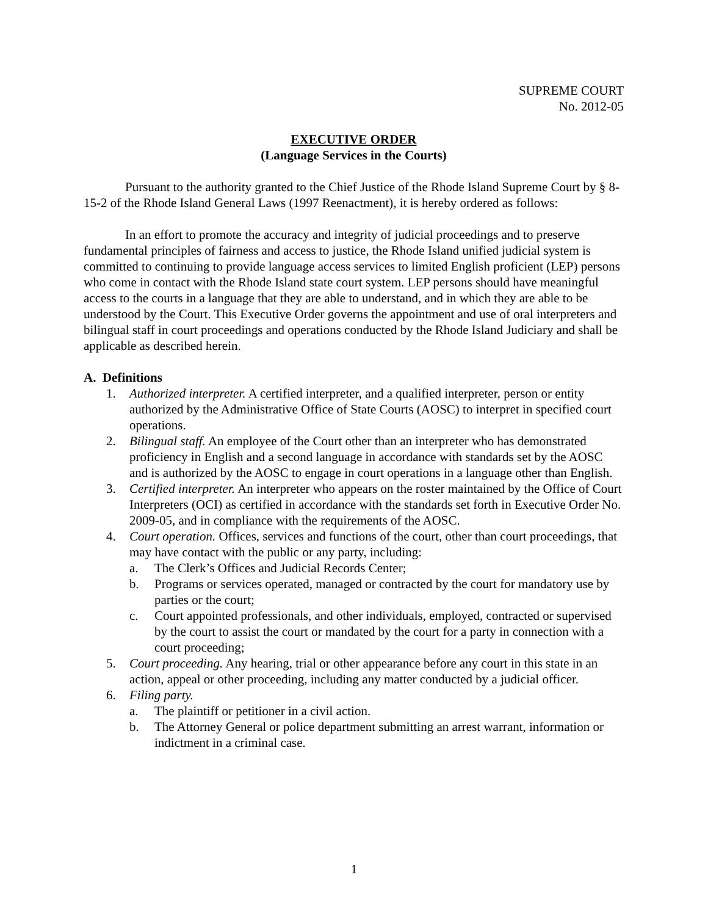SUPREME COURT
No. 2012-05
EXECUTIVE ORDER
(Language Services in the Courts)
Pursuant to the authority granted to the Chief Justice of the Rhode Island Supreme Court by § 8-15-2 of the Rhode Island General Laws (1997 Reenactment), it is hereby ordered as follows:
In an effort to promote the accuracy and integrity of judicial proceedings and to preserve fundamental principles of fairness and access to justice, the Rhode Island unified judicial system is committed to continuing to provide language access services to limited English proficient (LEP) persons who come in contact with the Rhode Island state court system. LEP persons should have meaningful access to the courts in a language that they are able to understand, and in which they are able to be understood by the Court. This Executive Order governs the appointment and use of oral interpreters and bilingual staff in court proceedings and operations conducted by the Rhode Island Judiciary and shall be applicable as described herein.
A. Definitions
1. Authorized interpreter. A certified interpreter, and a qualified interpreter, person or entity authorized by the Administrative Office of State Courts (AOSC) to interpret in specified court operations.
2. Bilingual staff. An employee of the Court other than an interpreter who has demonstrated proficiency in English and a second language in accordance with standards set by the AOSC and is authorized by the AOSC to engage in court operations in a language other than English.
3. Certified interpreter. An interpreter who appears on the roster maintained by the Office of Court Interpreters (OCI) as certified in accordance with the standards set forth in Executive Order No. 2009-05, and in compliance with the requirements of the AOSC.
4. Court operation. Offices, services and functions of the court, other than court proceedings, that may have contact with the public or any party, including:
a. The Clerk’s Offices and Judicial Records Center;
b. Programs or services operated, managed or contracted by the court for mandatory use by parties or the court;
c. Court appointed professionals, and other individuals, employed, contracted or supervised by the court to assist the court or mandated by the court for a party in connection with a court proceeding;
5. Court proceeding. Any hearing, trial or other appearance before any court in this state in an action, appeal or other proceeding, including any matter conducted by a judicial officer.
6. Filing party.
a. The plaintiff or petitioner in a civil action.
b. The Attorney General or police department submitting an arrest warrant, information or indictment in a criminal case.
1